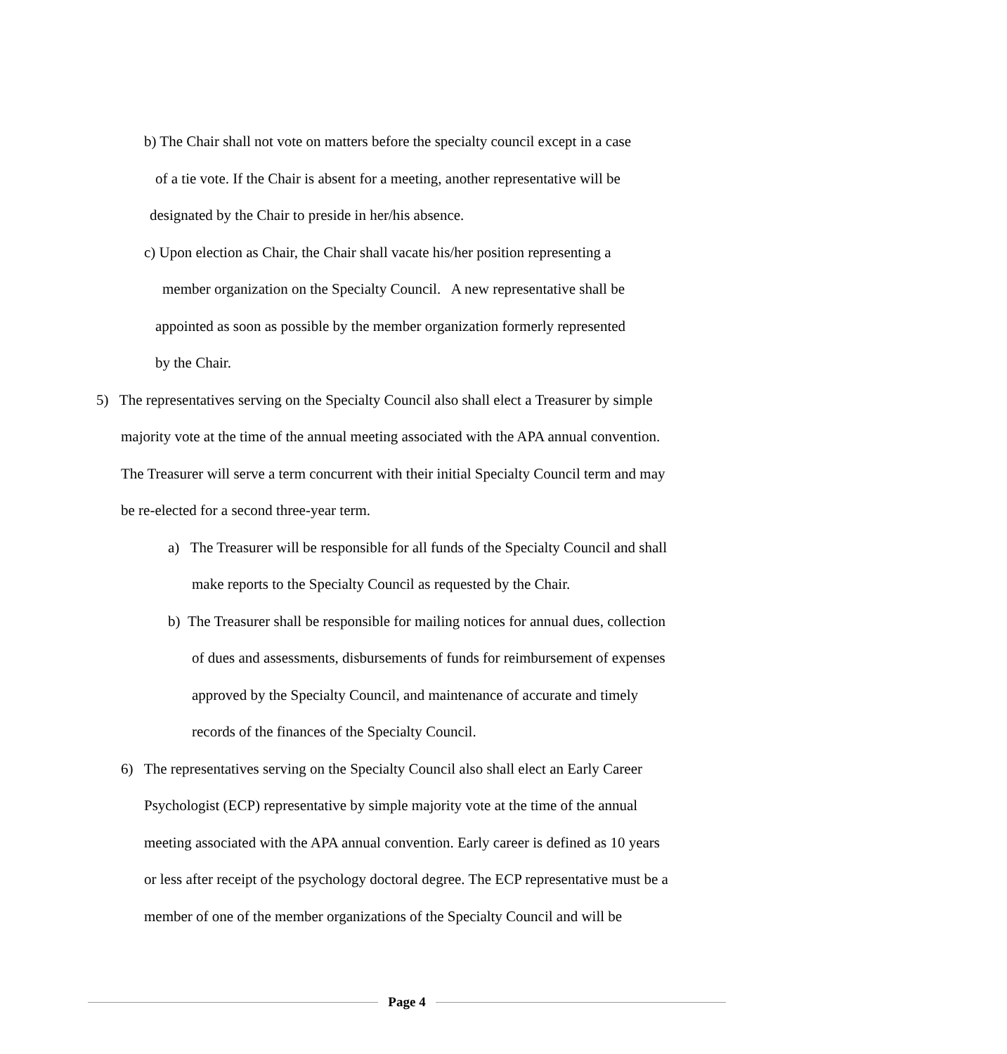b) The Chair shall not vote on matters before the specialty council except in a case
of a tie vote. If the Chair is absent for a meeting, another representative will be
designated by the Chair to preside in her/his absence.
c) Upon election as Chair, the Chair shall vacate his/her position representing a
member organization on the Specialty Council. A new representative shall be
appointed as soon as possible by the member organization formerly represented
by the Chair.
5) The representatives serving on the Specialty Council also shall elect a Treasurer by simple
majority vote at the time of the annual meeting associated with the APA annual convention.
The Treasurer will serve a term concurrent with their initial Specialty Council term and may
be re-elected for a second three-year term.
a) The Treasurer will be responsible for all funds of the Specialty Council and shall
make reports to the Specialty Council as requested by the Chair.
b) The Treasurer shall be responsible for mailing notices for annual dues, collection
of dues and assessments, disbursements of funds for reimbursement of expenses
approved by the Specialty Council, and maintenance of accurate and timely
records of the finances of the Specialty Council.
6) The representatives serving on the Specialty Council also shall elect an Early Career
Psychologist (ECP) representative by simple majority vote at the time of the annual
meeting associated with the APA annual convention. Early career is defined as 10 years
or less after receipt of the psychology doctoral degree. The ECP representative must be a
member of one of the member organizations of the Specialty Council and will be
Page 4